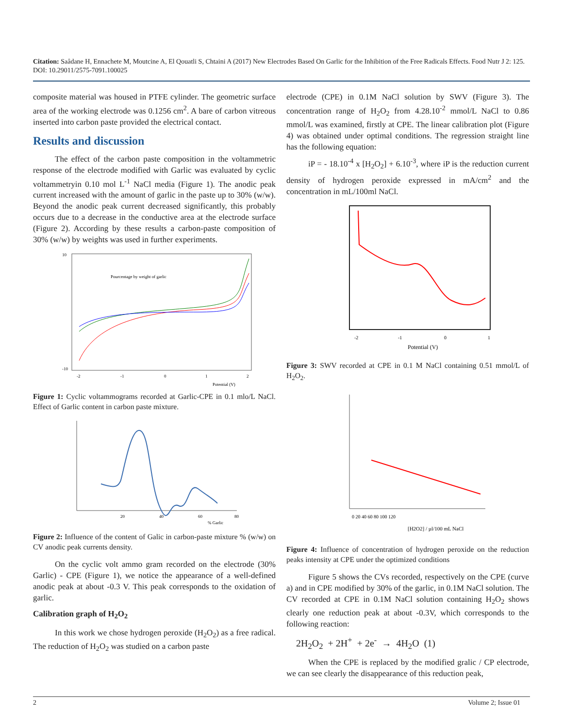Citation: Saâdane H, Ennachete M, Moutcine A, El Qouatli S, Chtaini A (2017) New Electrodes Based On Garlic for the Inhibition of the Free Radicals Effects. Food Nutr J 2: 125. DOI: 10.29011/2575-7091.100025
composite material was housed in PTFE cylinder. The geometric surface area of the working electrode was 0.1256 cm<sup>2</sup>. A bare of carbon vitreous inserted into carbon paste provided the electrical contact.
Results and discussion
The effect of the carbon paste composition in the voltammetric response of the electrode modified with Garlic was evaluated by cyclic voltammetryin 0.10 mol L<sup>-1</sup> NaCl media (Figure 1). The anodic peak current increased with the amount of garlic in the paste up to 30% (w/w). Beyond the anodic peak current decreased significantly, this probably occurs due to a decrease in the conductive area at the electrode surface (Figure 2). According by these results a carbon-paste composition of 30% (w/w) by weights was used in further experiments.
Pourcentage by weight of garlic
10
-10
-2
-1
0
1
2
Potential (V)
Figure 1: Cyclic voltammograms recorded at Garlic-CPE in 0.1 mlo/L NaCl. Effect of Garlic content in carbon paste mixture.
20
40
60
80
% Garlic
Figure 2: Influence of the content of Galic in carbon-paste mixture % (w/w) on CV anodic peak currents density.
On the cyclic volt ammo gram recorded on the electrode (30% Garlic) - CPE (Figure 1), we notice the appearance of a well-defined anodic peak at about -0.3 V. This peak corresponds to the oxidation of garlic.
Calibration graph of H<sub>2</sub>O<sub>2</sub>
In this work we chose hydrogen peroxide (H<sub>2</sub>O<sub>2</sub>) as a free radical. The reduction of H<sub>2</sub>O<sub>2</sub> was studied on a carbon paste
electrode (CPE) in 0.1M NaCl solution by SWV (Figure 3). The concentration range of H<sub>2</sub>O<sub>2</sub> from 4.28.10<sup>-2</sup> mmol/L NaCl to 0.86 mmol/L was examined, firstly at CPE. The linear calibration plot (Figure 4) was obtained under optimal conditions. The regression straight line has the following equation:
iP = - 18.10<sup>-4</sup> x [H<sub>2</sub>O<sub>2</sub>] + 6.10<sup>-3</sup>, where iP is the reduction current density of hydrogen peroxide expressed in mA/cm<sup>2</sup> and the concentration in mL/100ml NaCl.
-2
-1
0
1
Potential (V)
Figure 3: SWV recorded at CPE in 0.1 M NaCl containing 0.51 mmol/L of H<sub>2</sub>O<sub>2</sub>.
0 20 40 60 80 100 120
[H2O2] / µl/100 mL NaCl
Figure 4: Influence of concentration of hydrogen peroxide on the reduction peaks intensity at CPE under the optimized conditions
Figure 5 shows the CVs recorded, respectively on the CPE (curve a) and in CPE modified by 30% of the garlic, in 0.1M NaCl solution. The CV recorded at CPE in 0.1M NaCl solution containing H<sub>2</sub>O<sub>2</sub> shows clearly one reduction peak at about -0.3V, which corresponds to the following reaction:
2H<sub>2</sub>O<sub>2</sub> + 2H<sup>+</sup> + 2e<sup>-</sup> → 4H<sub>2</sub>O (1)
When the CPE is replaced by the modified gralic / CP electrode, we can see clearly the disappearance of this reduction peak,
2 Volume 2; Issue 01